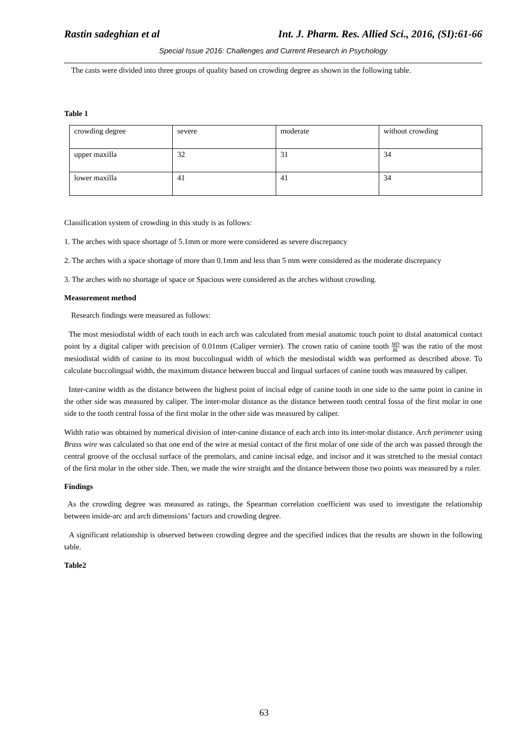Rastin sadeghian et al Int. J. Pharm. Res. Allied Sci., 2016, (SI):61-66
Special Issue 2016: Challenges and Current Research in Psychology
The casts were divided into three groups of quality based on crowding degree as shown in the following table.
Table 1
| crowding degree | severe | moderate | without crowding |
| upper maxilla | 32 | 31 | 34 |
| lower maxilla | 41 | 41 | 34 |
Classification system of crowding in this study is as follows:
1. The arches with space shortage of 5.1mm or more were considered as severe discrepancy
2. The arches with a space shortage of more than 0.1mm and less than 5 mm were considered as the moderate discrepancy
3. The arches with no shortage of space or Spacious were considered as the arches without crowding.
Measurement method
Research findings were measured as follows:
The most mesiodistal width of each tooth in each arch was calculated from mesial anatomic touch point to distal anatomical contact point by a digital caliper with precision of 0.01mm (Caliper vernier). The crown ratio of canine tooth MD BL was the ratio of the most mesiodistal width of canine to its most buccolingual width of which the mesiodistal width was performed as described above. To calculate buccolingual width, the maximum distance between buccal and lingual surfaces of canine tooth was measured by caliper.
Inter-canine width as the distance between the highest point of incisal edge of canine tooth in one side to the same point in canine in the other side was measured by caliper. The inter-molar distance as the distance between tooth central fossa of the first molar in one side to the tooth central fossa of the first molar in the other side was measured by caliper.
Width ratio was obtained by numerical division of inter-canine distance of each arch into its inter-molar distance. Arch perimeter using Brass wire was calculated so that one end of the wire at mesial contact of the first molar of one side of the arch was passed through the central groove of the occlusal surface of the premolars, and canine incisal edge, and incisor and it was stretched to the mesial contact of the first molar in the other side. Then, we made the wire straight and the distance between those two points was measured by a ruler.
Findings
As the crowding degree was measured as ratings, the Spearman correlation coefficient was used to investigate the relationship between inside-arc and arch dimensions’ factors and crowding degree.
A significant relationship is observed between crowding degree and the specified indices that the results are shown in the following table.
Table2
63